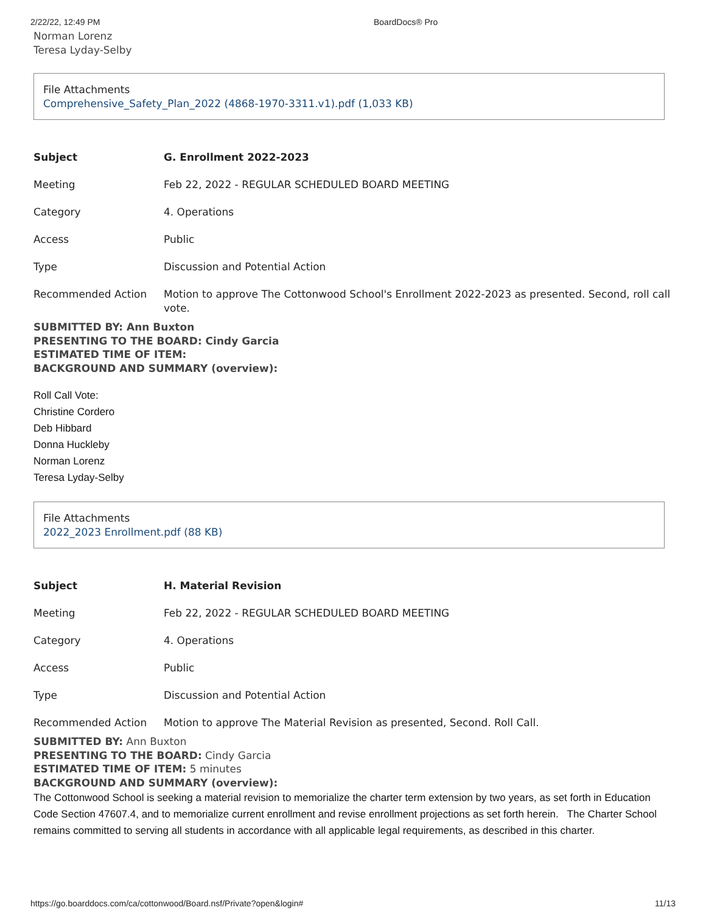2/22/22, 12:49 PM BoardDocs® Pro
Norman Lorenz
Teresa Lyday-Selby
File Attachments
Comprehensive_Safety_Plan_2022 (4868-1970-3311.v1).pdf (1,033 KB)
| Subject | G. Enrollment 2022-2023 |
| Meeting | Feb 22, 2022 - REGULAR SCHEDULED BOARD MEETING |
| Category | 4. Operations |
| Access | Public |
| Type | Discussion and Potential Action |
| Recommended Action | Motion to approve The Cottonwood School's Enrollment 2022-2023 as presented. Second, roll call vote. |
SUBMITTED BY: Ann Buxton
PRESENTING TO THE BOARD: Cindy Garcia
ESTIMATED TIME OF ITEM:
BACKGROUND AND SUMMARY (overview):
Roll Call Vote:
Christine Cordero
Deb Hibbard
Donna Huckleby
Norman Lorenz
Teresa Lyday-Selby
File Attachments
2022_2023 Enrollment.pdf (88 KB)
| Subject | H. Material Revision |
| Meeting | Feb 22, 2022 - REGULAR SCHEDULED BOARD MEETING |
| Category | 4. Operations |
| Access | Public |
| Type | Discussion and Potential Action |
| Recommended Action | Motion to approve The Material Revision as presented, Second. Roll Call. |
SUBMITTED BY: Ann Buxton
PRESENTING TO THE BOARD: Cindy Garcia
ESTIMATED TIME OF ITEM: 5 minutes
BACKGROUND AND SUMMARY (overview):
The Cottonwood School is seeking a material revision to memorialize the charter term extension by two years, as set forth in Education Code Section 47607.4, and to memorialize current enrollment and revise enrollment projections as set forth herein. The Charter School remains committed to serving all students in accordance with all applicable legal requirements, as described in this charter.
https://go.boarddocs.com/ca/cottonwood/Board.nsf/Private?open&login# 11/13